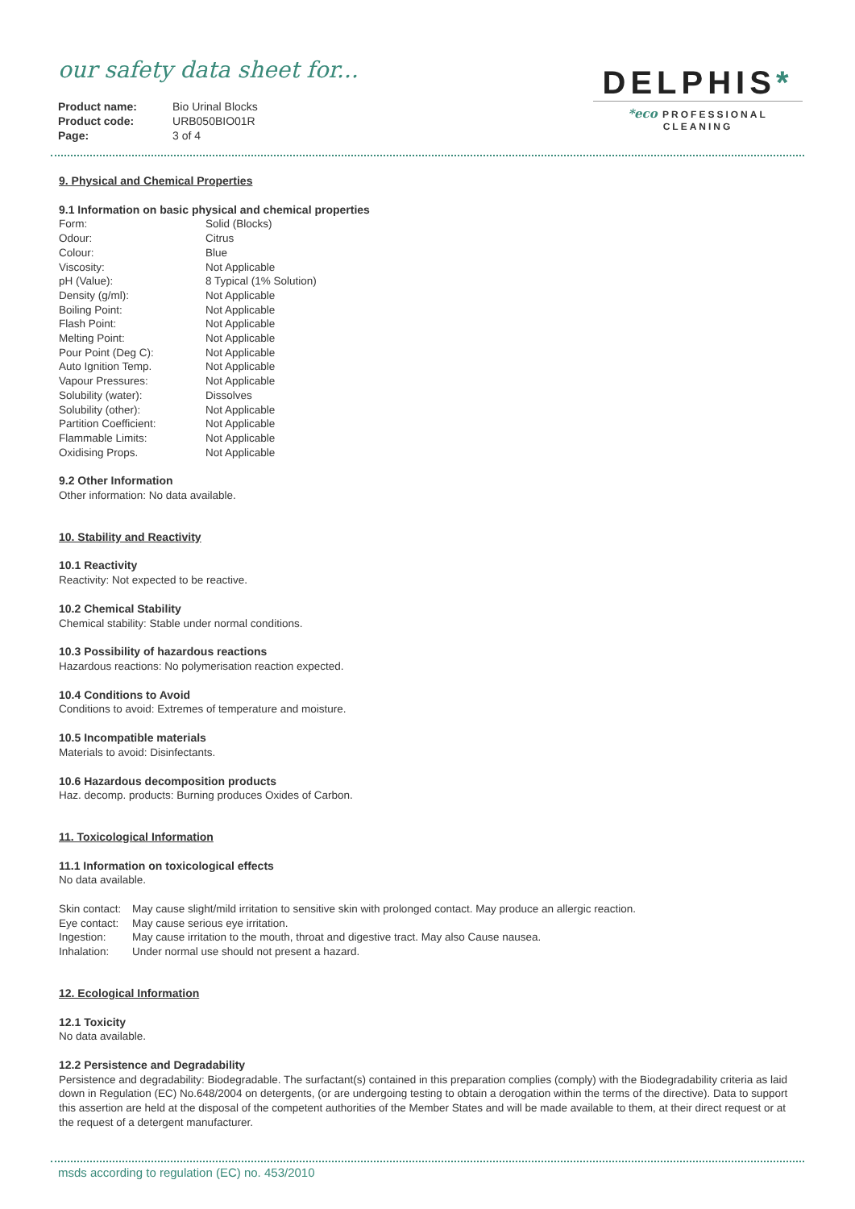our safety data sheet for...
| Product name: | Bio Urinal Blocks |
| Product code: | URB050BIO01R |
| Page: | 3 of 4 |
DELPHIS*
*eco PROFESSIONAL CLEANING
9. Physical and Chemical Properties
9.1 Information on basic physical and chemical properties
| Form: | Solid (Blocks) |
| Odour: | Citrus |
| Colour: | Blue |
| Viscosity: | Not Applicable |
| pH (Value): | 8 Typical (1% Solution) |
| Density (g/ml): | Not Applicable |
| Boiling Point: | Not Applicable |
| Flash Point: | Not Applicable |
| Melting Point: | Not Applicable |
| Pour Point (Deg C): | Not Applicable |
| Auto Ignition Temp. | Not Applicable |
| Vapour Pressures: | Not Applicable |
| Solubility (water): | Dissolves |
| Solubility (other): | Not Applicable |
| Partition Coefficient: | Not Applicable |
| Flammable Limits: | Not Applicable |
| Oxidising Props. | Not Applicable |
9.2 Other Information
Other information: No data available.
10. Stability and Reactivity
10.1 Reactivity
Reactivity: Not expected to be reactive.
10.2 Chemical Stability
Chemical stability: Stable under normal conditions.
10.3 Possibility of hazardous reactions
Hazardous reactions: No polymerisation reaction expected.
10.4 Conditions to Avoid
Conditions to avoid: Extremes of temperature and moisture.
10.5 Incompatible materials
Materials to avoid: Disinfectants.
10.6 Hazardous decomposition products
Haz. decomp. products: Burning produces Oxides of Carbon.
11. Toxicological Information
11.1 Information on toxicological effects
No data available.
| Skin contact: | May cause slight/mild irritation to sensitive skin with prolonged contact. May produce an allergic reaction. |
| Eye contact: | May cause serious eye irritation. |
| Ingestion: | May cause irritation to the mouth, throat and digestive tract. May also Cause nausea. |
| Inhalation: | Under normal use should not present a hazard. |
12. Ecological Information
12.1 Toxicity
No data available.
12.2 Persistence and Degradability
Persistence and degradability: Biodegradable. The surfactant(s) contained in this preparation complies (comply) with the Biodegradability criteria as laid down in Regulation (EC) No.648/2004 on detergents, (or are undergoing testing to obtain a derogation within the terms of the directive). Data to support this assertion are held at the disposal of the competent authorities of the Member States and will be made available to them, at their direct request or at the request of a detergent manufacturer.
msds according to regulation (EC) no. 453/2010